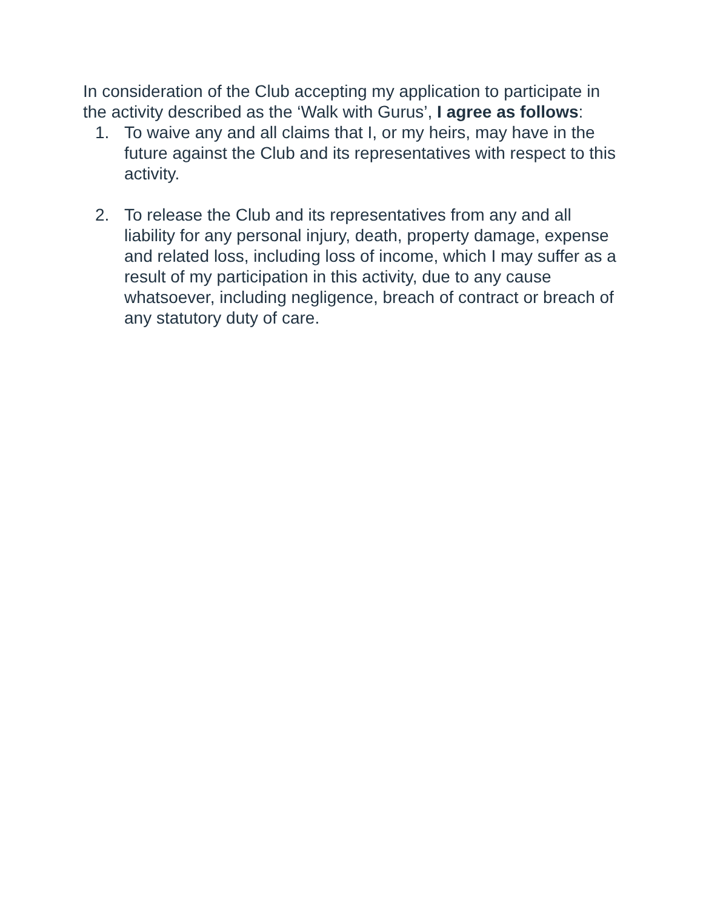In consideration of the Club accepting my application to participate in the activity described as the ‘Walk with Gurus’, I agree as follows:
1. To waive any and all claims that I, or my heirs, may have in the future against the Club and its representatives with respect to this activity.
2. To release the Club and its representatives from any and all liability for any personal injury, death, property damage, expense and related loss, including loss of income, which I may suffer as a result of my participation in this activity, due to any cause whatsoever, including negligence, breach of contract or breach of any statutory duty of care.